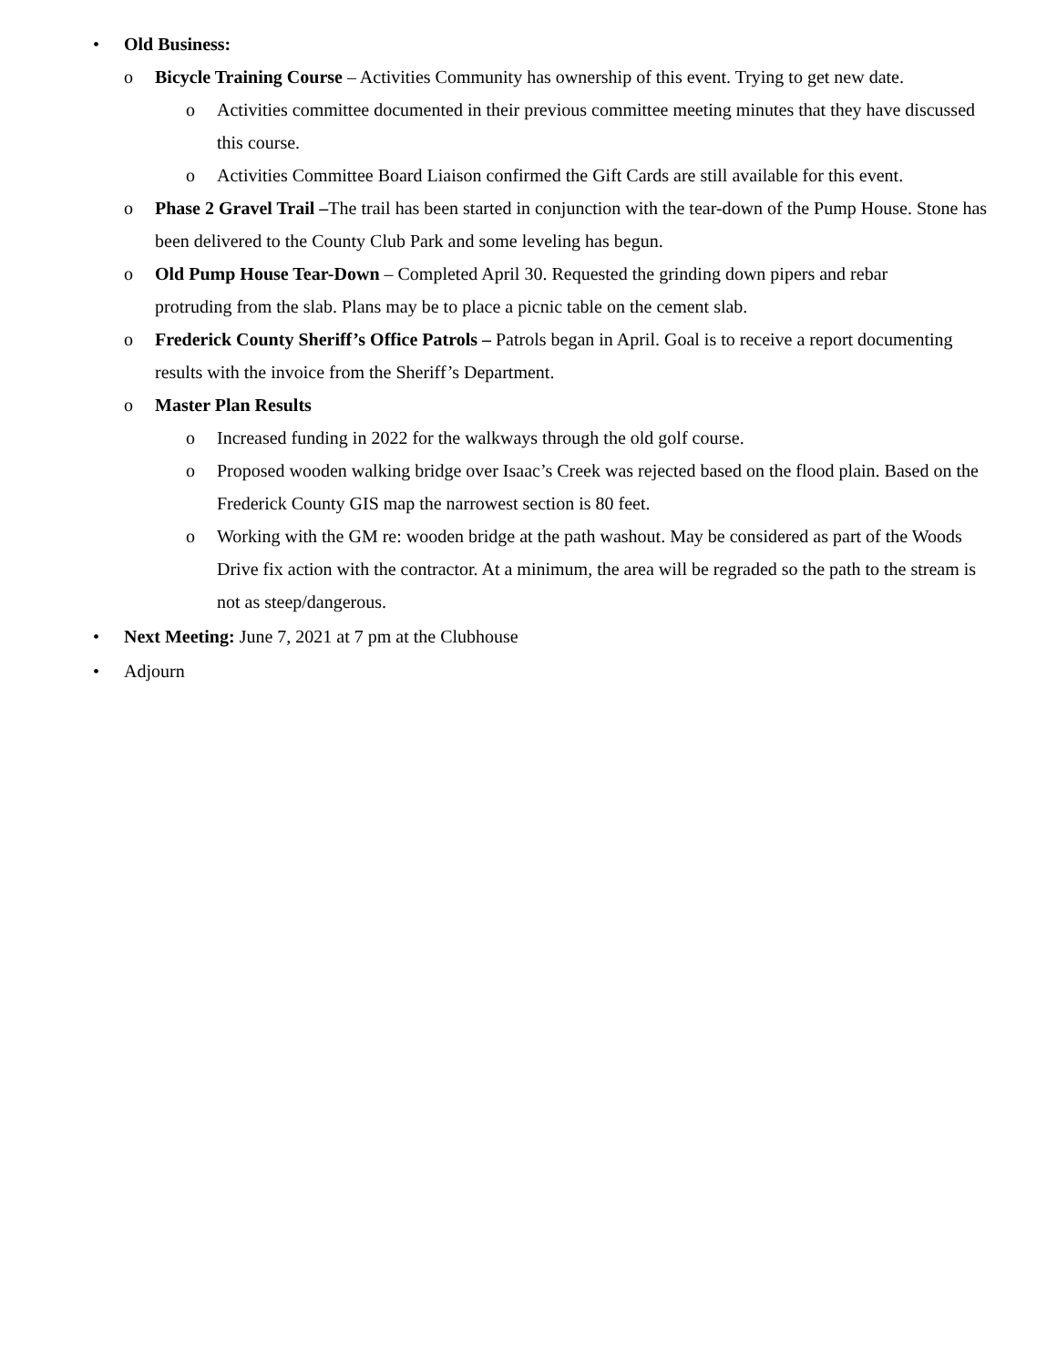• Old Business:
o Bicycle Training Course – Activities Community has ownership of this event. Trying to get new date.
o Activities committee documented in their previous committee meeting minutes that they have discussed this course.
o Activities Committee Board Liaison confirmed the Gift Cards are still available for this event.
o Phase 2 Gravel Trail –The trail has been started in conjunction with the tear-down of the Pump House. Stone has been delivered to the County Club Park and some leveling has begun.
o Old Pump House Tear-Down – Completed April 30. Requested the grinding down pipers and rebar protruding from the slab. Plans may be to place a picnic table on the cement slab.
o Frederick County Sheriff’s Office Patrols – Patrols began in April. Goal is to receive a report documenting results with the invoice from the Sheriff’s Department.
o Master Plan Results
o Increased funding in 2022 for the walkways through the old golf course.
o Proposed wooden walking bridge over Isaac’s Creek was rejected based on the flood plain. Based on the Frederick County GIS map the narrowest section is 80 feet.
o Working with the GM re: wooden bridge at the path washout. May be considered as part of the Woods Drive fix action with the contractor. At a minimum, the area will be regraded so the path to the stream is not as steep/dangerous.
• Next Meeting: June 7, 2021 at 7 pm at the Clubhouse
• Adjourn